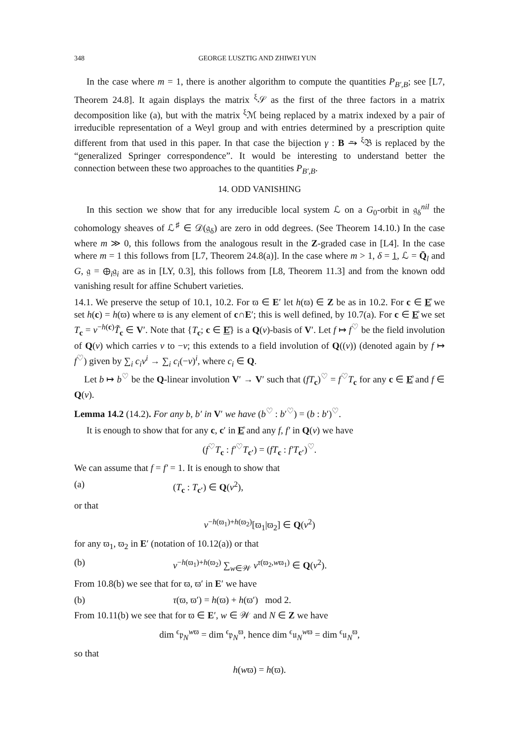348 GEORGE LUSZTIG AND ZHIWEI YUN
In the case where m = 1, there is another algorithm to compute the quantities P<sub>B′,B</sub>; see [L7, Theorem 24.8]. It again displays the matrix <sup>ξ</sup>𝒮 as the first of the three factors in a matrix decomposition like (a), but with the matrix <sup>ξ</sup>ℳ being replaced by a matrix indexed by a pair of irreducible representation of a Weyl group and with entries determined by a prescription quite different from that used in this paper. In that case the bijection γ : B ⥲ <sup>ξ</sup>𝔅 is replaced by the “generalized Springer correspondence”. It would be interesting to understand better the connection between these two approaches to the quantities P<sub>B′,B</sub>.
14. ODD VANISHING
In this section we show that for any irreducible local system ℒ on a G<sub>0</sub>-orbit in 𝔤<sub>δ</sub><sup>nil</sup> the cohomology sheaves of ℒ<sup>♯</sup> ∈ 𝒟(𝔤<sub>δ</sub>) are zero in odd degrees. (See Theorem 14.10.) In the case where m ≫ 0, this follows from the analogous result in the Z-graded case in [L4]. In the case where m = 1 this follows from [L7, Theorem 24.8(a)]. In the case where m > 1, δ = 1, ℒ = Q̄<sub>l</sub> and G, 𝔤 = ⊕<sub>i</sub>𝔤<sub>i</sub> are as in [LY, 0.3], this follows from [L8, Theorem 11.3] and from the known odd vanishing result for affine Schubert varieties.
14.1. We preserve the setup of 10.1, 10.2. For ϖ ∈ E′ let h(ϖ) ∈ Z be as in 10.2. For c ∈ E̊ we set h(c) = h(ϖ) where ϖ is any element of c∩E′; this is well defined, by 10.7(a). For c ∈ E̊ we set T<sub>c</sub> = v<sup>−h(c)</sup>T̃<sub>c</sub> ∈ V′. Note that {T<sub>c</sub>; c ∈ E̊} is a Q(v)-basis of V′. Let f ↦ f<sup>♡</sup> be the field involution of Q(v) which carries v to −v; this extends to a field involution of Q((v)) (denoted again by f ↦ f<sup>♡</sup>) given by ∑<sub>i</sub> c<sub>i</sub>v<sup>i</sup> → ∑<sub>i</sub> c<sub>i</sub>(−v)<sup>i</sup>, where c<sub>i</sub> ∈ Q.
Let b ↦ b<sup>♡</sup> be the Q-linear involution V′ → V′ such that (fT<sub>c</sub>)<sup>♡</sup> = f<sup>♡</sup>T<sub>c</sub> for any c ∈ E̊ and f ∈ Q(v).
Lemma 14.2 (14.2). For any b, b′ in V′ we have (b<sup>♡</sup> : b′<sup>♡</sup>) = (b : b′)<sup>♡</sup>.
It is enough to show that for any c, c′ in E̊ and any f, f′ in Q(v) we have
(f<sup>♡</sup>T<sub>c</sub> : f′<sup>♡</sup>T<sub>c′</sub>) = (fT<sub>c</sub> : f′T<sub>c′</sub>)<sup>♡</sup>.
We can assume that f = f′ = 1. It is enough to show that
(a) (T<sub>c</sub> : T<sub>c′</sub>) ∈ Q(v<sup>2</sup>),
or that
v<sup>−h(ϖ<sub>1</sub>)+h(ϖ<sub>2</sub>)</sup>[ϖ<sub>1</sub>|ϖ<sub>2</sub>] ∈ Q(v<sup>2</sup>)
for any ϖ<sub>1</sub>, ϖ<sub>2</sub> in E′ (notation of 10.12(a)) or that
(b) v<sup>−h(ϖ<sub>1</sub>)+h(ϖ<sub>2</sub>)</sup> ∑<sub>w∈𝒲</sub> v<sup>τ(ϖ<sub>2</sub>,wϖ<sub>1</sub>)</sup> ∈ Q(v<sup>2</sup>).
From 10.8(b) we see that for ϖ, ϖ′ in E′ we have
(b) τ(ϖ, ϖ′) = h(ϖ) + h(ϖ′) mod 2.
From 10.11(b) we see that for ϖ ∈ E′, w ∈ 𝒲 and N ∈ Z we have
dim <sup>ϵ</sup>𝔭<sub>N</sub><sup>wϖ</sup> = dim <sup>ϵ</sup>𝔭<sub>N</sub><sup>ϖ</sup>, hence dim <sup>ϵ</sup>𝔲<sub>N</sub><sup>wϖ</sup> = dim <sup>ϵ</sup>𝔲<sub>N</sub><sup>ϖ</sup>,
so that
h(wϖ) = h(ϖ).